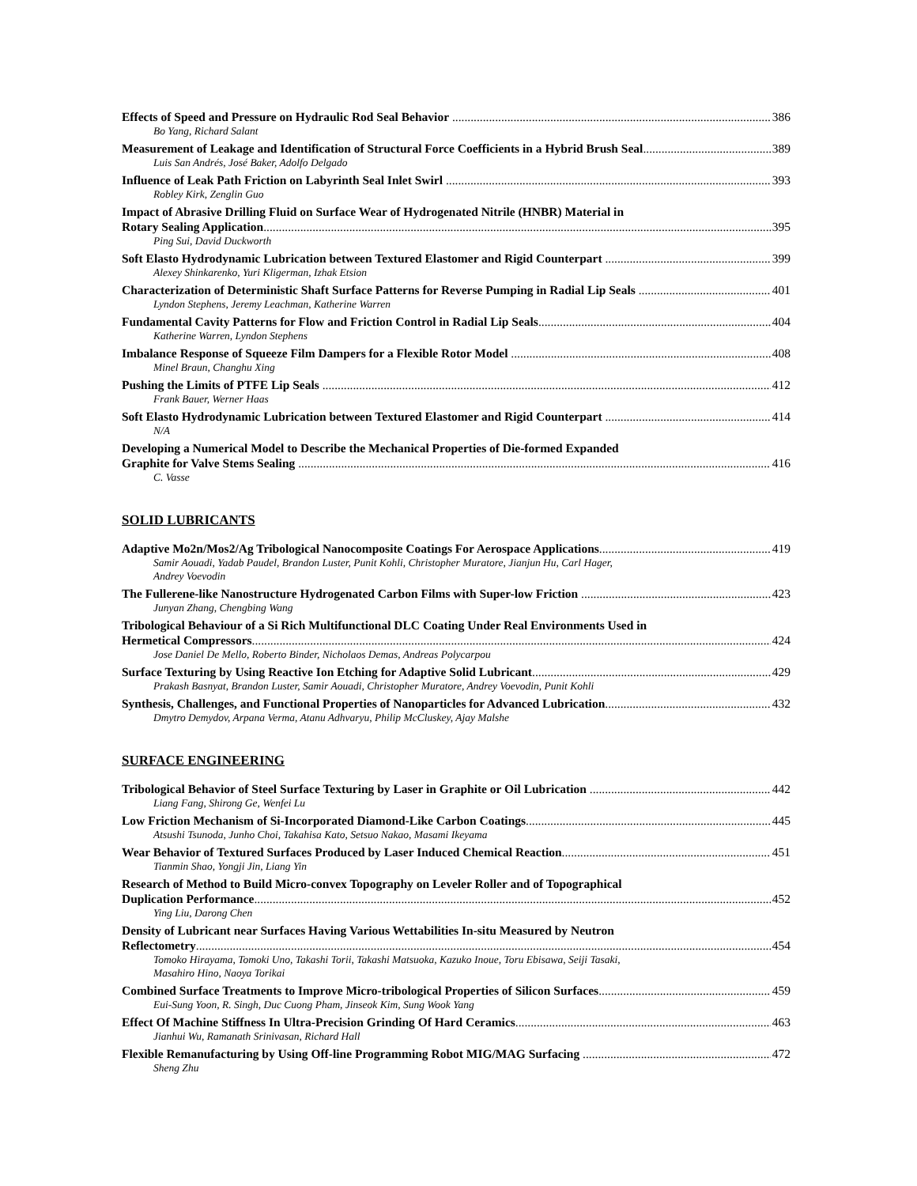Effects of Speed and Pressure on Hydraulic Rod Seal Behavior 386
Bo Yang, Richard Salant
Measurement of Leakage and Identification of Structural Force Coefficients in a Hybrid Brush Seal 389
Luis San Andrés, José Baker, Adolfo Delgado
Influence of Leak Path Friction on Labyrinth Seal Inlet Swirl 393
Robley Kirk, Zenglin Guo
Impact of Abrasive Drilling Fluid on Surface Wear of Hydrogenated Nitrile (HNBR) Material in
Rotary Sealing Application 395
Ping Sui, David Duckworth
Soft Elasto Hydrodynamic Lubrication between Textured Elastomer and Rigid Counterpart 399
Alexey Shinkarenko, Yuri Kligerman, Izhak Etsion
Characterization of Deterministic Shaft Surface Patterns for Reverse Pumping in Radial Lip Seals 401
Lyndon Stephens, Jeremy Leachman, Katherine Warren
Fundamental Cavity Patterns for Flow and Friction Control in Radial Lip Seals 404
Katherine Warren, Lyndon Stephens
Imbalance Response of Squeeze Film Dampers for a Flexible Rotor Model 408
Minel Braun, Changhu Xing
Pushing the Limits of PTFE Lip Seals 412
Frank Bauer, Werner Haas
Soft Elasto Hydrodynamic Lubrication between Textured Elastomer and Rigid Counterpart 414
N/A
Developing a Numerical Model to Describe the Mechanical Properties of Die-formed Expanded
Graphite for Valve Stems Sealing 416
C. Vasse
SOLID LUBRICANTS
Adaptive Mo2n/Mos2/Ag Tribological Nanocomposite Coatings For Aerospace Applications 419
Samir Aouadi, Yadab Paudel, Brandon Luster, Punit Kohli, Christopher Muratore, Jianjun Hu, Carl Hager,
Andrey Voevodin
The Fullerene-like Nanostructure Hydrogenated Carbon Films with Super-low Friction 423
Junyan Zhang, Chengbing Wang
Tribological Behaviour of a Si Rich Multifunctional DLC Coating Under Real Environments Used in
Hermetical Compressors 424
Jose Daniel De Mello, Roberto Binder, Nicholaos Demas, Andreas Polycarpou
Surface Texturing by Using Reactive Ion Etching for Adaptive Solid Lubricant 429
Prakash Basnyat, Brandon Luster, Samir Aouadi, Christopher Muratore, Andrey Voevodin, Punit Kohli
Synthesis, Challenges, and Functional Properties of Nanoparticles for Advanced Lubrication 432
Dmytro Demydov, Arpana Verma, Atanu Adhvaryu, Philip McCluskey, Ajay Malshe
SURFACE ENGINEERING
Tribological Behavior of Steel Surface Texturing by Laser in Graphite or Oil Lubrication 442
Liang Fang, Shirong Ge, Wenfei Lu
Low Friction Mechanism of Si-Incorporated Diamond-Like Carbon Coatings 445
Atsushi Tsunoda, Junho Choi, Takahisa Kato, Setsuo Nakao, Masami Ikeyama
Wear Behavior of Textured Surfaces Produced by Laser Induced Chemical Reaction 451
Tianmin Shao, Yongji Jin, Liang Yin
Research of Method to Build Micro-convex Topography on Leveler Roller and of Topographical
Duplication Performance 452
Ying Liu, Darong Chen
Density of Lubricant near Surfaces Having Various Wettabilities In-situ Measured by Neutron
Reflectometry 454
Tomoko Hirayama, Tomoki Uno, Takashi Torii, Takashi Matsuoka, Kazuko Inoue, Toru Ebisawa, Seiji Tasaki,
Masahiro Hino, Naoya Torikai
Combined Surface Treatments to Improve Micro-tribological Properties of Silicon Surfaces 459
Eui-Sung Yoon, R. Singh, Duc Cuong Pham, Jinseok Kim, Sung Wook Yang
Effect Of Machine Stiffness In Ultra-Precision Grinding Of Hard Ceramics 463
Jianhui Wu, Ramanath Srinivasan, Richard Hall
Flexible Remanufacturing by Using Off-line Programming Robot MIG/MAG Surfacing 472
Sheng Zhu